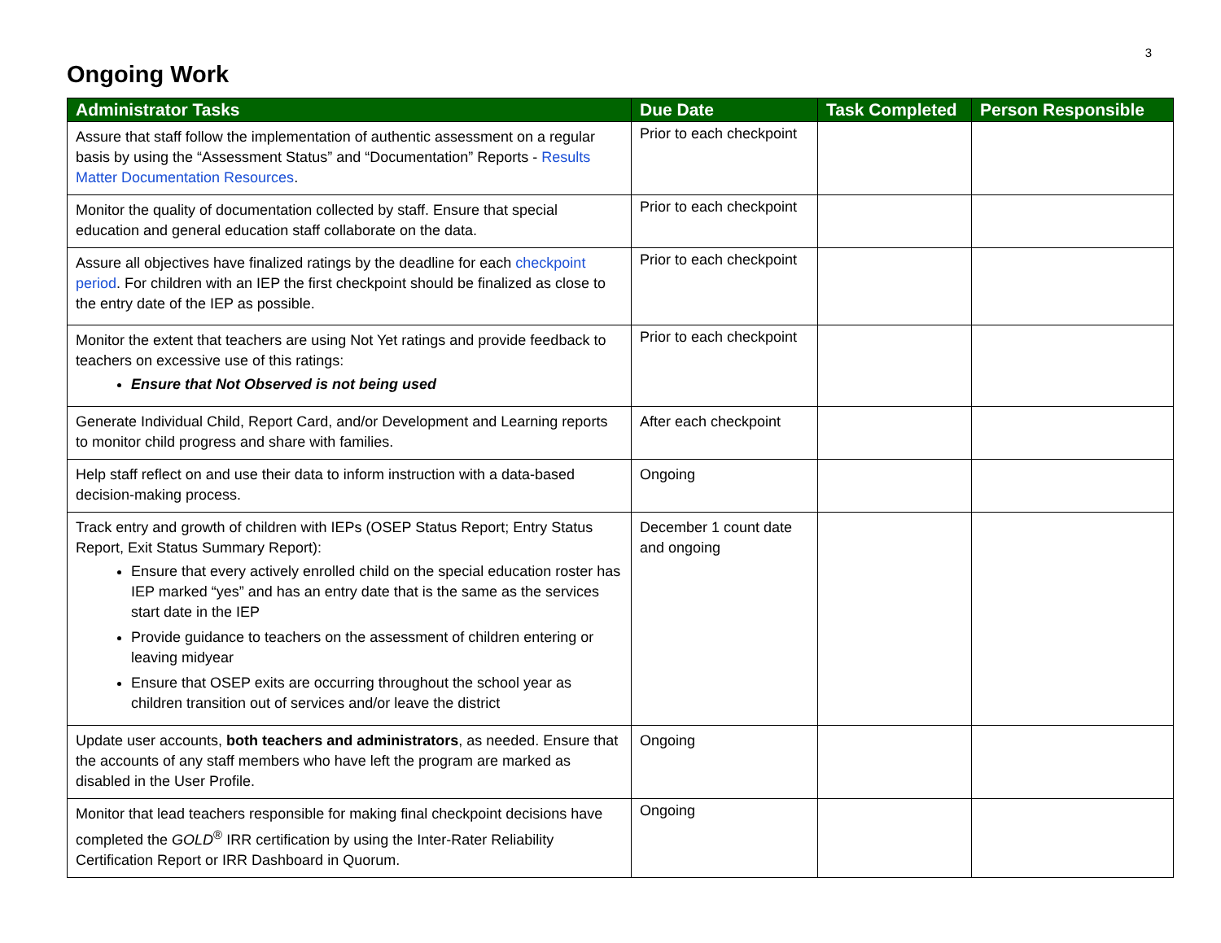3
Ongoing Work
| Administrator Tasks | Due Date | Task Completed | Person Responsible |
| --- | --- | --- | --- |
| Assure that staff follow the implementation of authentic assessment on a regular basis by using the “Assessment Status” and “Documentation” Reports - Results Matter Documentation Resources . | Prior to each checkpoint | | |
| Monitor the quality of documentation collected by staff. Ensure that special education and general education staff collaborate on the data. | Prior to each checkpoint | | |
| Assure all objectives have finalized ratings by the deadline for each checkpoint period . For children with an IEP the first checkpoint should be finalized as close to the entry date of the IEP as possible. | Prior to each checkpoint | | |
| Monitor the extent that teachers are using Not Yet ratings and provide feedback to teachers on excessive use of this ratings: Ensure that Not Observed is not being used | Prior to each checkpoint | | |
| Generate Individual Child, Report Card, and/or Development and Learning reports to monitor child progress and share with families. | After each checkpoint | | |
| Help staff reflect on and use their data to inform instruction with a data-based decision-making process. | Ongoing | | |
| Track entry and growth of children with IEPs (OSEP Status Report; Entry Status Report, Exit Status Summary Report): Ensure that every actively enrolled child on the special education roster has IEP marked “yes” and has an entry date that is the same as the services start date in the IEP Provide guidance to teachers on the assessment of children entering or leaving midyear Ensure that OSEP exits are occurring throughout the school year as children transition out of services and/or leave the district | December 1 count date and ongoing | | |
| Update user accounts, both teachers and administrators , as needed. Ensure that the accounts of any staff members who have left the program are marked as disabled in the User Profile. | Ongoing | | |
| Monitor that lead teachers responsible for making final checkpoint decisions have completed the GOLD<sup>®</sup> IRR certification by using the Inter-Rater Reliability Certification Report or IRR Dashboard in Quorum. | Ongoing | | |